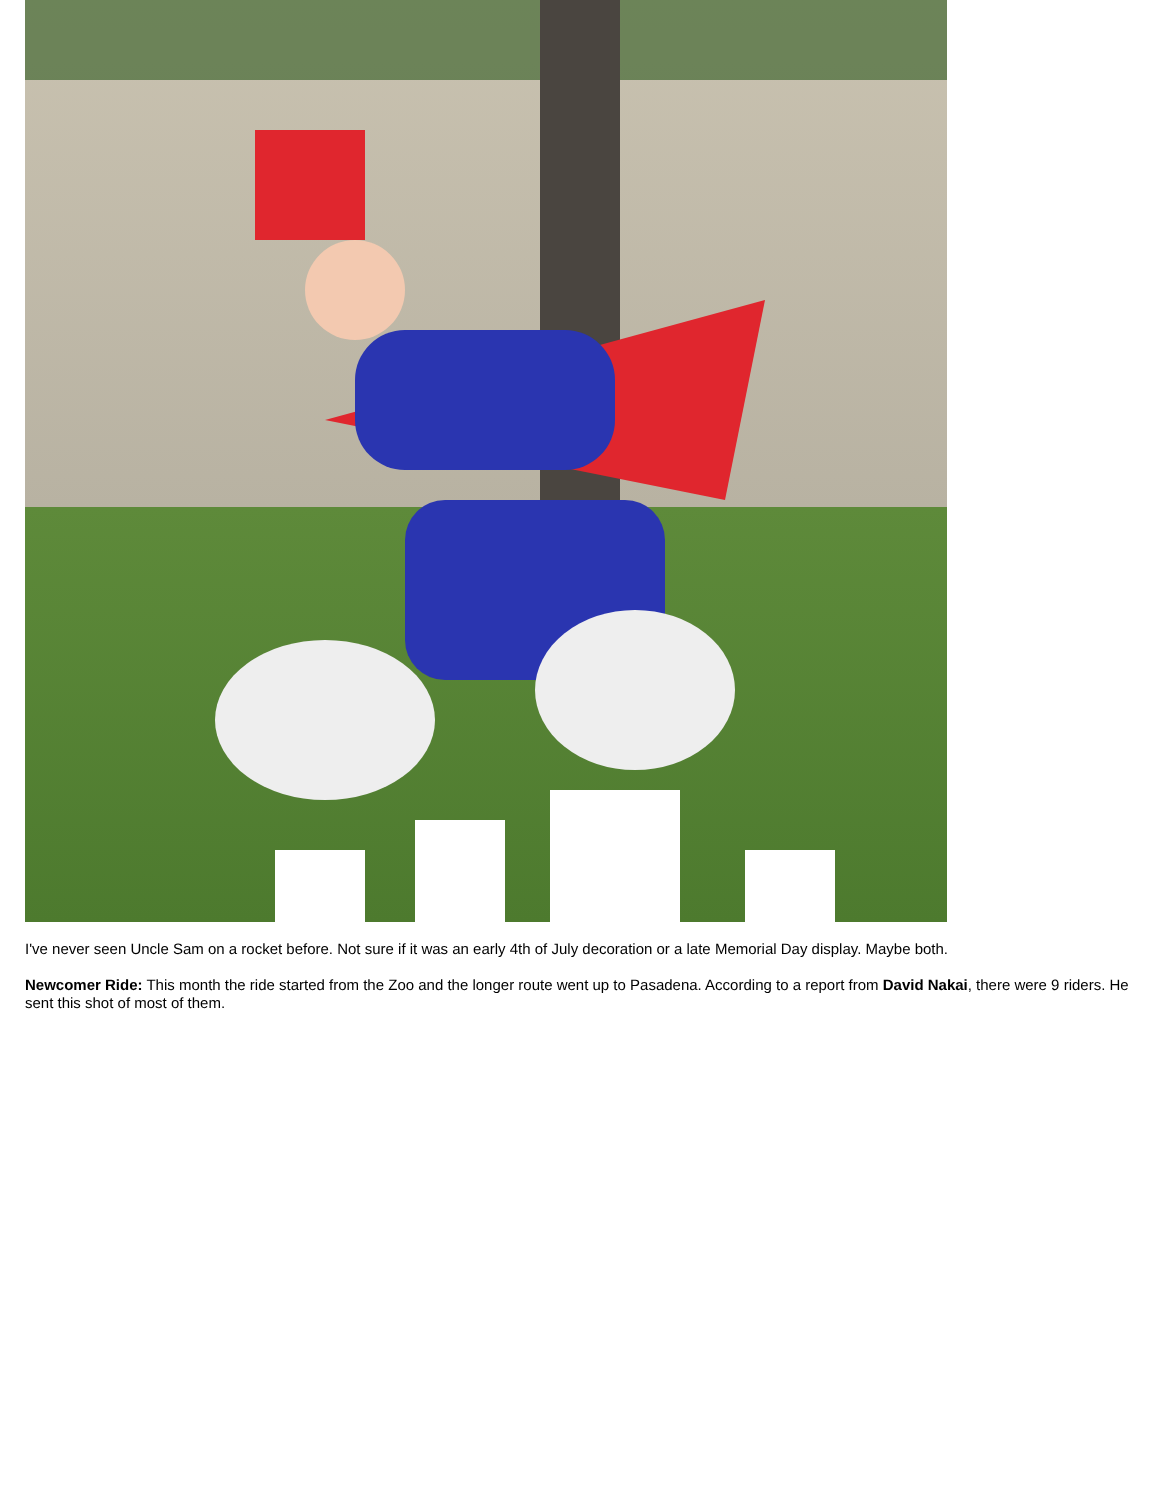I've never seen Uncle Sam on a rocket before. Not sure if it was an early 4th of July decoration or a late Memorial Day display. Maybe both.
Newcomer Ride: This month the ride started from the Zoo and the longer route went up to Pasadena. According to a report from David Nakai, there were 9 riders. He sent this shot of most of them.